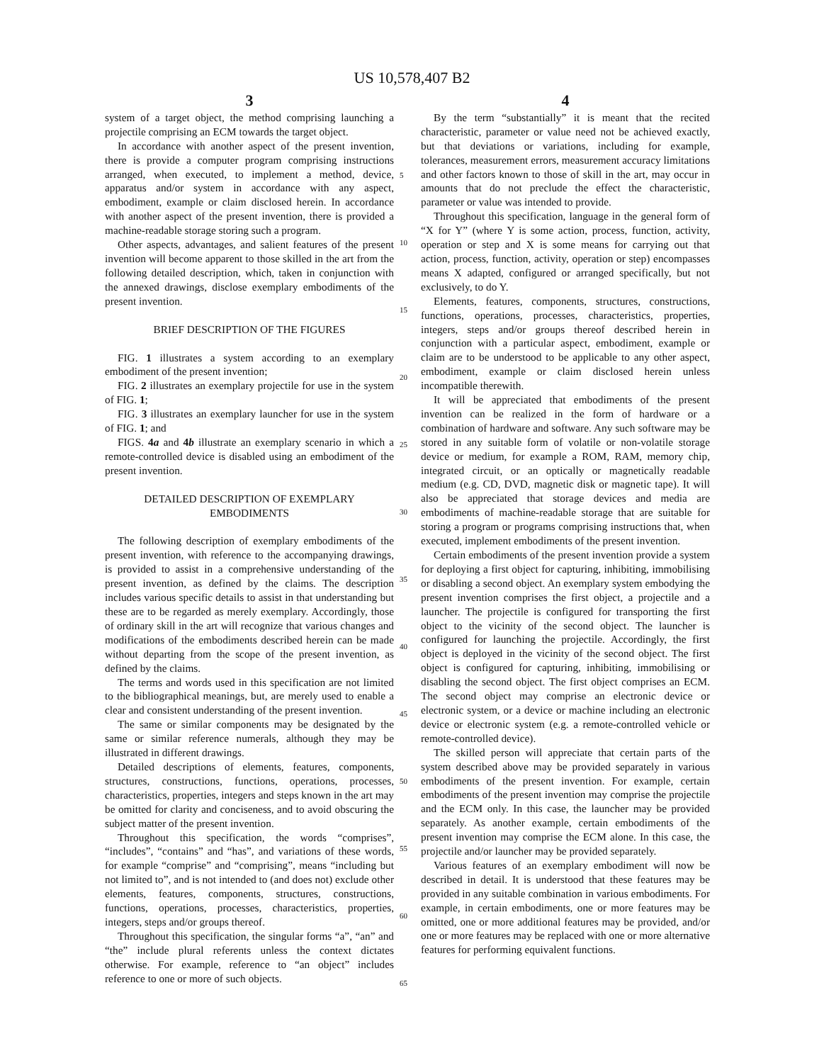US 10,578,407 B2
3
system of a target object, the method comprising launching a projectile comprising an ECM towards the target object.
In accordance with another aspect of the present invention, there is provide a computer program comprising instructions arranged, when executed, to implement a method, device, apparatus and/or system in accordance with any aspect, embodiment, example or claim disclosed herein. In accordance with another aspect of the present invention, there is provided a machine-readable storage storing such a program.
Other aspects, advantages, and salient features of the present invention will become apparent to those skilled in the art from the following detailed description, which, taken in conjunction with the annexed drawings, disclose exemplary embodiments of the present invention.
BRIEF DESCRIPTION OF THE FIGURES
FIG. 1 illustrates a system according to an exemplary embodiment of the present invention;
FIG. 2 illustrates an exemplary projectile for use in the system of FIG. 1;
FIG. 3 illustrates an exemplary launcher for use in the system of FIG. 1; and
FIGS. 4a and 4b illustrate an exemplary scenario in which a remote-controlled device is disabled using an embodiment of the present invention.
DETAILED DESCRIPTION OF EXEMPLARY
EMBODIMENTS
The following description of exemplary embodiments of the present invention, with reference to the accompanying drawings, is provided to assist in a comprehensive understanding of the present invention, as defined by the claims. The description includes various specific details to assist in that understanding but these are to be regarded as merely exemplary. Accordingly, those of ordinary skill in the art will recognize that various changes and modifications of the embodiments described herein can be made without departing from the scope of the present invention, as defined by the claims.
The terms and words used in this specification are not limited to the bibliographical meanings, but, are merely used to enable a clear and consistent understanding of the present invention.
The same or similar components may be designated by the same or similar reference numerals, although they may be illustrated in different drawings.
Detailed descriptions of elements, features, components, structures, constructions, functions, operations, processes, characteristics, properties, integers and steps known in the art may be omitted for clarity and conciseness, and to avoid obscuring the subject matter of the present invention.
Throughout this specification, the words “comprises”, “includes”, “contains” and “has”, and variations of these words, for example “comprise” and “comprising”, means “including but not limited to”, and is not intended to (and does not) exclude other elements, features, components, structures, constructions, functions, operations, processes, characteristics, properties, integers, steps and/or groups thereof.
Throughout this specification, the singular forms “a”, “an” and “the” include plural referents unless the context dictates otherwise. For example, reference to “an object” includes reference to one or more of such objects.
4
By the term “substantially” it is meant that the recited characteristic, parameter or value need not be achieved exactly, but that deviations or variations, including for example, tolerances, measurement errors, measurement accuracy limitations and other factors known to those of skill in the art, may occur in amounts that do not preclude the effect the characteristic, parameter or value was intended to provide.
Throughout this specification, language in the general form of “X for Y” (where Y is some action, process, function, activity, operation or step and X is some means for carrying out that action, process, function, activity, operation or step) encompasses means X adapted, configured or arranged specifically, but not exclusively, to do Y.
Elements, features, components, structures, constructions, functions, operations, processes, characteristics, properties, integers, steps and/or groups thereof described herein in conjunction with a particular aspect, embodiment, example or claim are to be understood to be applicable to any other aspect, embodiment, example or claim disclosed herein unless incompatible therewith.
It will be appreciated that embodiments of the present invention can be realized in the form of hardware or a combination of hardware and software. Any such software may be stored in any suitable form of volatile or non-volatile storage device or medium, for example a ROM, RAM, memory chip, integrated circuit, or an optically or magnetically readable medium (e.g. CD, DVD, magnetic disk or magnetic tape). It will also be appreciated that storage devices and media are embodiments of machine-readable storage that are suitable for storing a program or programs comprising instructions that, when executed, implement embodiments of the present invention.
Certain embodiments of the present invention provide a system for deploying a first object for capturing, inhibiting, immobilising or disabling a second object. An exemplary system embodying the present invention comprises the first object, a projectile and a launcher. The projectile is configured for transporting the first object to the vicinity of the second object. The launcher is configured for launching the projectile. Accordingly, the first object is deployed in the vicinity of the second object. The first object is configured for capturing, inhibiting, immobilising or disabling the second object. The first object comprises an ECM. The second object may comprise an electronic device or electronic system, or a device or machine including an electronic device or electronic system (e.g. a remote-controlled vehicle or remote-controlled device).
The skilled person will appreciate that certain parts of the system described above may be provided separately in various embodiments of the present invention. For example, certain embodiments of the present invention may comprise the projectile and the ECM only. In this case, the launcher may be provided separately. As another example, certain embodiments of the present invention may comprise the ECM alone. In this case, the projectile and/or launcher may be provided separately.
Various features of an exemplary embodiment will now be described in detail. It is understood that these features may be provided in any suitable combination in various embodiments. For example, in certain embodiments, one or more features may be omitted, one or more additional features may be provided, and/or one or more features may be replaced with one or more alternative features for performing equivalent functions.
5
10
15
20
25
30
35
40
45
50
55
60
65